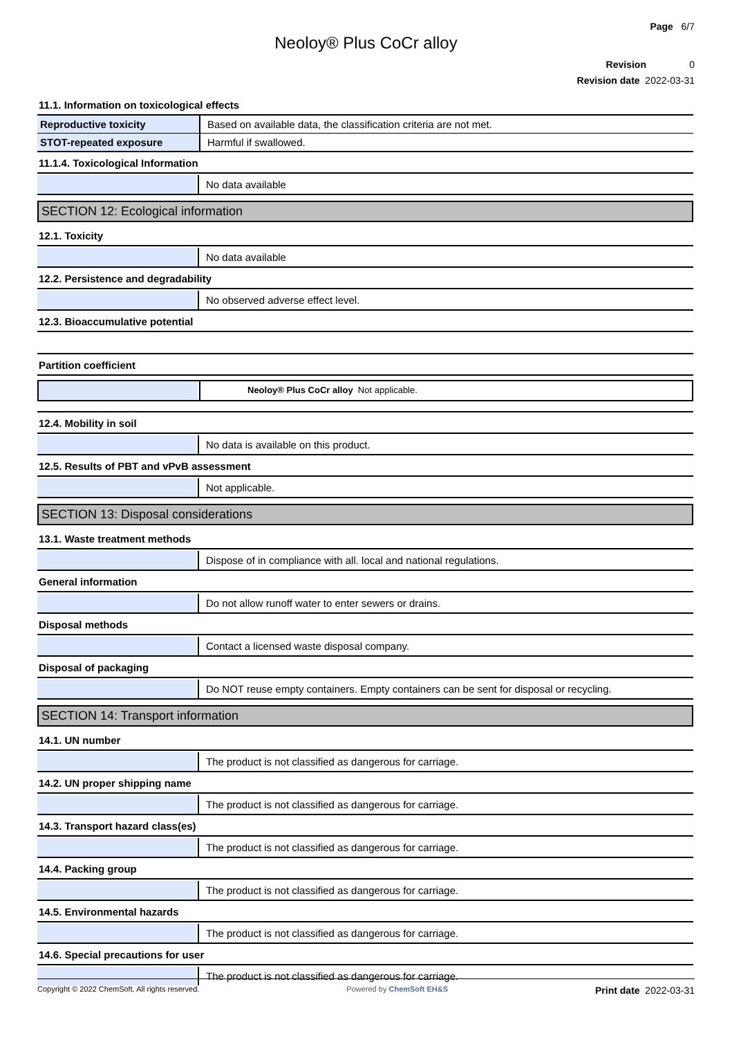Page 6/7
Neoloy® Plus CoCr alloy
Revision 0
Revision date 2022-03-31
11.1. Information on toxicological effects
Reproductive toxicity Based on available data, the classification criteria are not met.
STOT-repeated exposure Harmful if swallowed.
11.1.4. Toxicological Information
No data available
SECTION 12: Ecological information
12.1. Toxicity
No data available
12.2. Persistence and degradability
No observed adverse effect level.
12.3. Bioaccumulative potential
Partition coefficient
Neoloy® Plus CoCr alloy Not applicable.
12.4. Mobility in soil
No data is available on this product.
12.5. Results of PBT and vPvB assessment
Not applicable.
SECTION 13: Disposal considerations
13.1. Waste treatment methods
Dispose of in compliance with all. local and national regulations.
General information
Do not allow runoff water to enter sewers or drains.
Disposal methods
Contact a licensed waste disposal company.
Disposal of packaging
Do NOT reuse empty containers. Empty containers can be sent for disposal or recycling.
SECTION 14: Transport information
14.1. UN number
The product is not classified as dangerous for carriage.
14.2. UN proper shipping name
The product is not classified as dangerous for carriage.
14.3. Transport hazard class(es)
The product is not classified as dangerous for carriage.
14.4. Packing group
The product is not classified as dangerous for carriage.
14.5. Environmental hazards
The product is not classified as dangerous for carriage.
14.6. Special precautions for user
The product is not classified as dangerous for carriage.
Copyright © 2022 ChemSoft. All rights reserved. Powered by ChemSoft EH&S Print date 2022-03-31